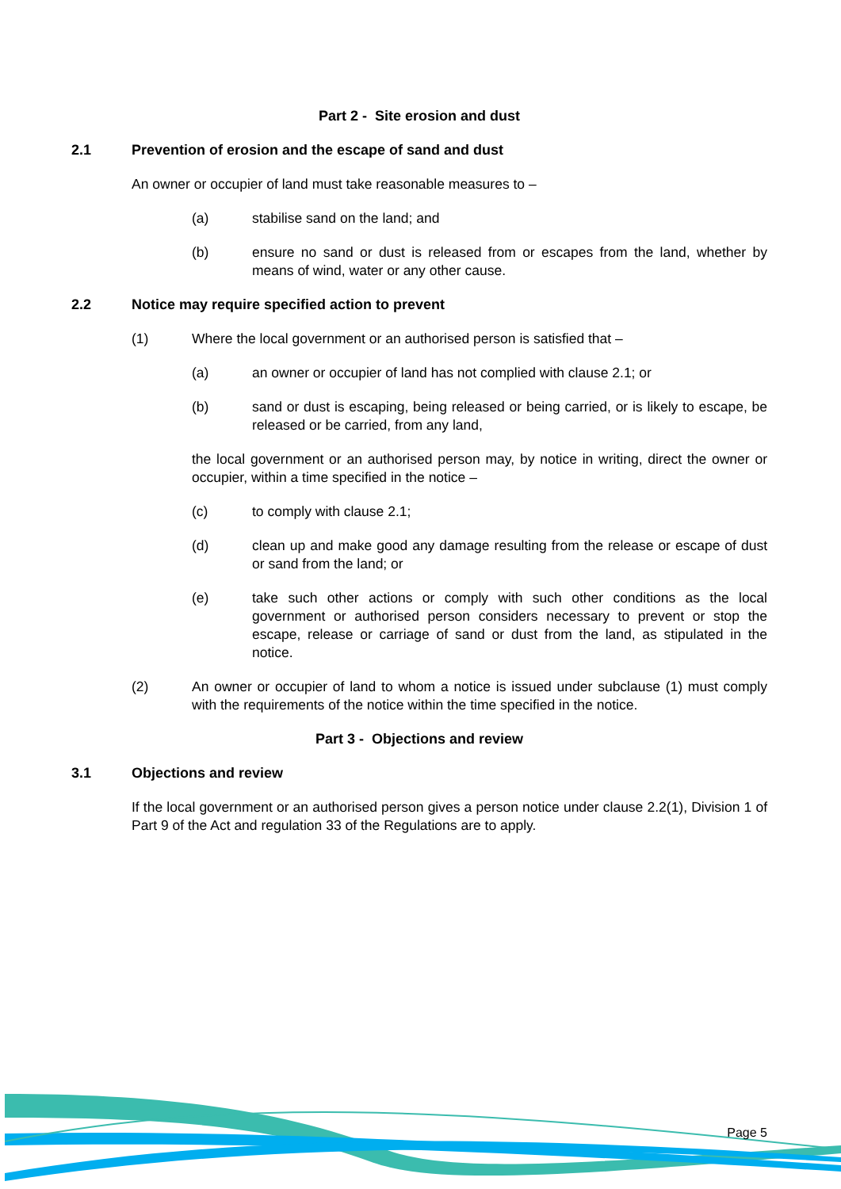Part 2 - Site erosion and dust
2.1 Prevention of erosion and the escape of sand and dust
An owner or occupier of land must take reasonable measures to –
(a) stabilise sand on the land; and
(b) ensure no sand or dust is released from or escapes from the land, whether by means of wind, water or any other cause.
2.2 Notice may require specified action to prevent
(1) Where the local government or an authorised person is satisfied that –
(a) an owner or occupier of land has not complied with clause 2.1; or
(b) sand or dust is escaping, being released or being carried, or is likely to escape, be released or be carried, from any land,
the local government or an authorised person may, by notice in writing, direct the owner or occupier, within a time specified in the notice –
(c) to comply with clause 2.1;
(d) clean up and make good any damage resulting from the release or escape of dust or sand from the land; or
(e) take such other actions or comply with such other conditions as the local government or authorised person considers necessary to prevent or stop the escape, release or carriage of sand or dust from the land, as stipulated in the notice.
(2) An owner or occupier of land to whom a notice is issued under subclause (1) must comply with the requirements of the notice within the time specified in the notice.
Part 3 - Objections and review
3.1 Objections and review
If the local government or an authorised person gives a person notice under clause 2.2(1), Division 1 of Part 9 of the Act and regulation 33 of the Regulations are to apply.
Page 5